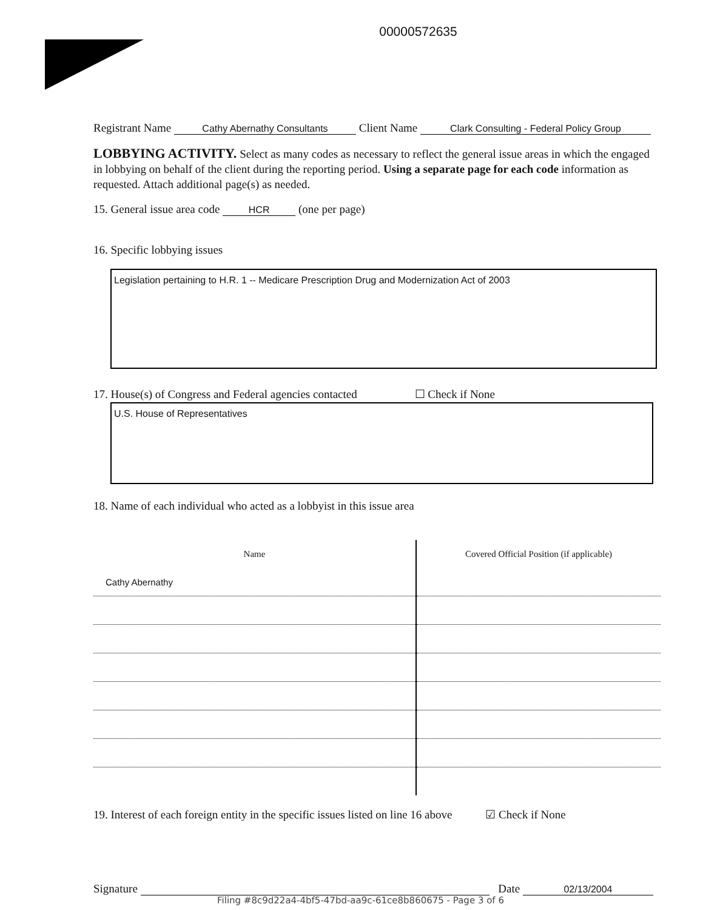00000572635
Registrant Name Cathy Abernathy Consultants Client Name Clark Consulting - Federal Policy Group
LOBBYING ACTIVITY. Select as many codes as necessary to reflect the general issue areas in which the engaged in lobbying on behalf of the client during the reporting period. Using a separate page for each code information as requested. Attach additional page(s) as needed.
15. General issue area code HCR (one per page)
16. Specific lobbying issues
Legislation pertaining to H.R. 1 -- Medicare Prescription Drug and Modernization Act of 2003
17. House(s) of Congress and Federal agencies contacted ☐ Check if None
U.S. House of Representatives
18. Name of each individual who acted as a lobbyist in this issue area
| Name | Covered Official Position (if applicable) |
| --- | --- |
| Cathy Abernathy | |
19. Interest of each foreign entity in the specific issues listed on line 16 above ☑ Check if None
Signature Date 02/13/2004
Filing #8c9d22a4-4bf5-47bd-aa9c-61ce8b860675 - Page 3 of 6